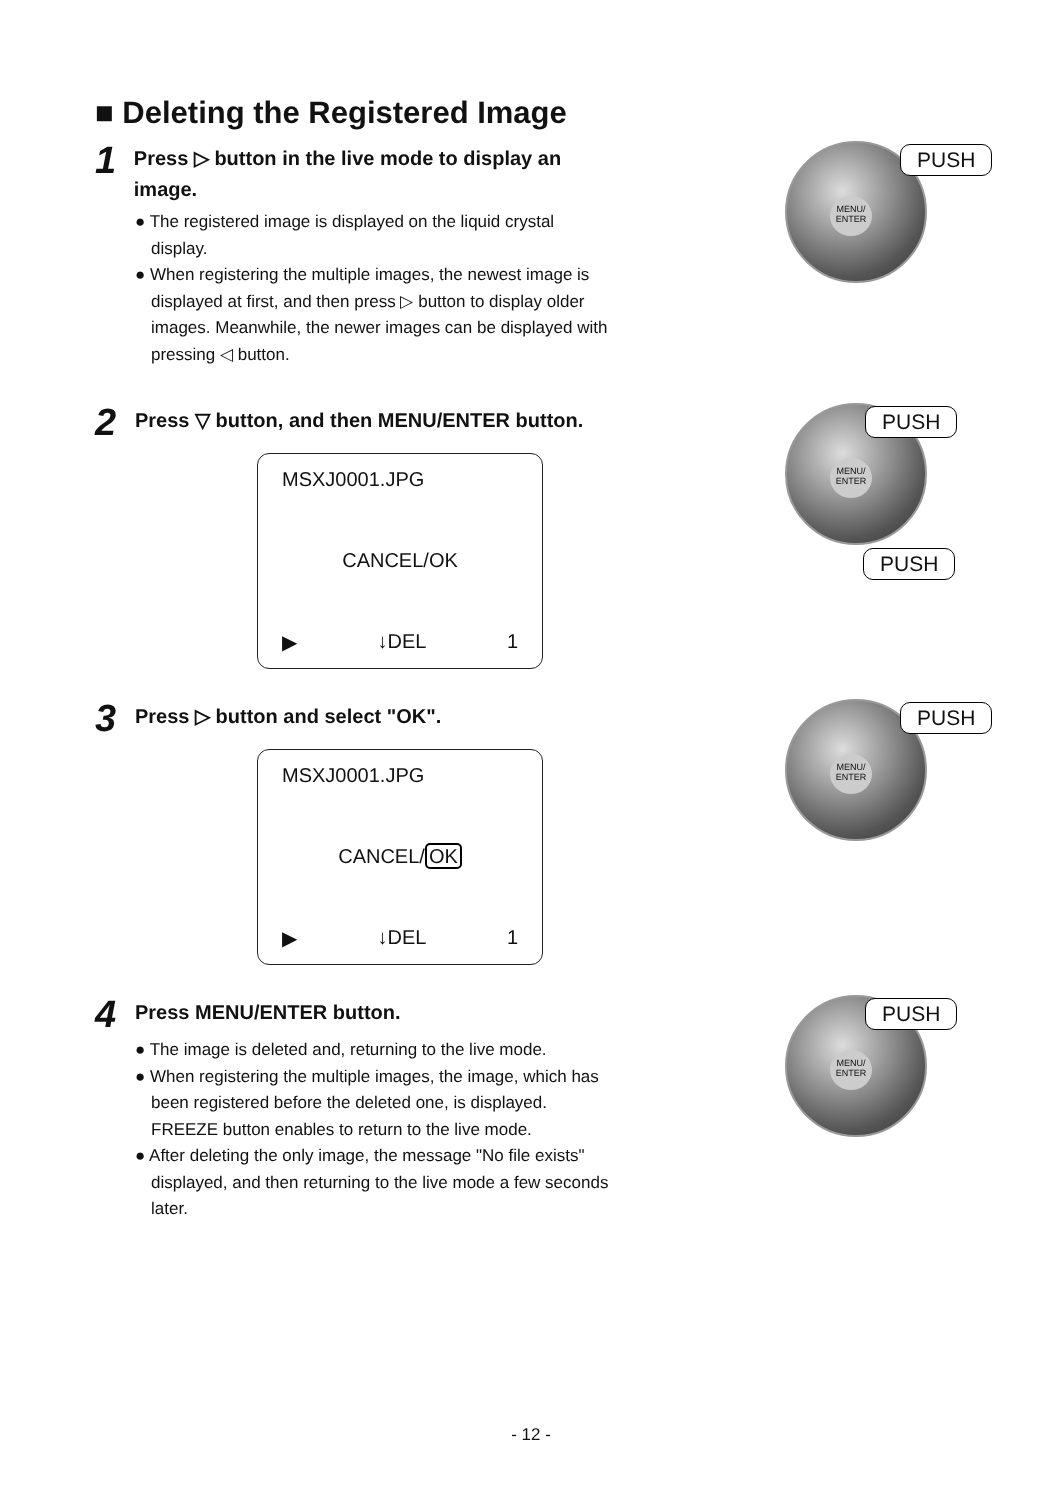■ Deleting the Registered Image
1 Press ▷ button in the live mode to display an image.
● The registered image is displayed on the liquid crystal display.
● When registering the multiple images, the newest image is displayed at first, and then press ▷ button to display older images. Meanwhile, the newer images can be displayed with pressing ◁ button.
MENU/
ENTER
PUSH
2 Press ▽ button, and then MENU/ENTER button.
MSXJ0001.JPG
CANCEL/OK
▶ ↓DEL 1
MENU/
ENTER
PUSH
PUSH
3 Press ▷ button and select "OK".
MSXJ0001.JPG
CANCEL/OK
▶ ↓DEL 1
MENU/
ENTER
PUSH
4 Press MENU/ENTER button.
● The image is deleted and, returning to the live mode.
● When registering the multiple images, the image, which has been registered before the deleted one, is displayed. FREEZE button enables to return to the live mode.
● After deleting the only image, the message "No file exists" displayed, and then returning to the live mode a few seconds later.
MENU/
ENTER
PUSH
- 12 -